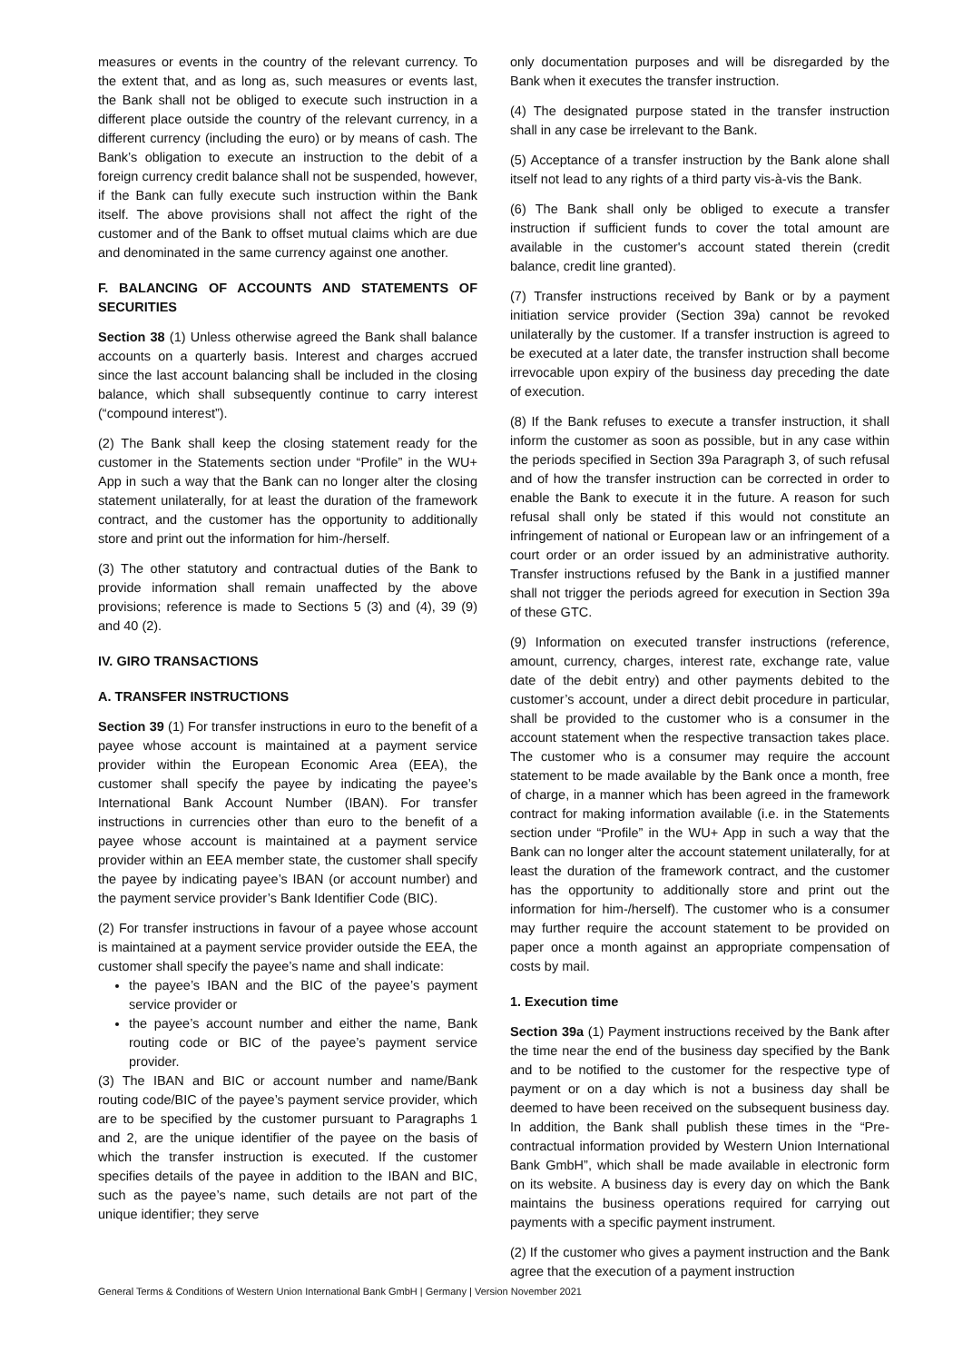measures or events in the country of the relevant currency. To the extent that, and as long as, such measures or events last, the Bank shall not be obliged to execute such instruction in a different place outside the country of the relevant currency, in a different currency (including the euro) or by means of cash. The Bank’s obligation to execute an instruction to the debit of a foreign currency credit balance shall not be suspended, however, if the Bank can fully execute such instruction within the Bank itself. The above provisions shall not affect the right of the customer and of the Bank to offset mutual claims which are due and denominated in the same currency against one another.
F. BALANCING OF ACCOUNTS AND STATEMENTS OF SECURITIES
Section 38 (1) Unless otherwise agreed the Bank shall balance accounts on a quarterly basis. Interest and charges accrued since the last account balancing shall be included in the closing balance, which shall subsequently continue to carry interest (“compound interest”).
(2) The Bank shall keep the closing statement ready for the customer in the Statements section under “Profile” in the WU+ App in such a way that the Bank can no longer alter the closing statement unilaterally, for at least the duration of the framework contract, and the customer has the opportunity to additionally store and print out the information for him-/herself.
(3) The other statutory and contractual duties of the Bank to provide information shall remain unaffected by the above provisions; reference is made to Sections 5 (3) and (4), 39 (9) and 40 (2).
IV. GIRO TRANSACTIONS
A. TRANSFER INSTRUCTIONS
Section 39 (1) For transfer instructions in euro to the benefit of a payee whose account is maintained at a payment service provider within the European Economic Area (EEA), the customer shall specify the payee by indicating the payee’s International Bank Account Number (IBAN). For transfer instructions in currencies other than euro to the benefit of a payee whose account is maintained at a payment service provider within an EEA member state, the customer shall specify the payee by indicating payee’s IBAN (or account number) and the payment service provider’s Bank Identifier Code (BIC).
(2) For transfer instructions in favour of a payee whose account is maintained at a payment service provider outside the EEA, the customer shall specify the payee’s name and shall indicate:
the payee’s IBAN and the BIC of the payee’s payment service provider or
the payee’s account number and either the name, Bank routing code or BIC of the payee’s payment service provider.
(3) The IBAN and BIC or account number and name/Bank routing code/BIC of the payee’s payment service provider, which are to be specified by the customer pursuant to Paragraphs 1 and 2, are the unique identifier of the payee on the basis of which the transfer instruction is executed. If the customer specifies details of the payee in addition to the IBAN and BIC, such as the payee’s name, such details are not part of the unique identifier; they serve
only documentation purposes and will be disregarded by the Bank when it executes the transfer instruction.
(4) The designated purpose stated in the transfer instruction shall in any case be irrelevant to the Bank.
(5) Acceptance of a transfer instruction by the Bank alone shall itself not lead to any rights of a third party vis-à-vis the Bank.
(6) The Bank shall only be obliged to execute a transfer instruction if sufficient funds to cover the total amount are available in the customer's account stated therein (credit balance, credit line granted).
(7) Transfer instructions received by Bank or by a payment initiation service provider (Section 39a) cannot be revoked unilaterally by the customer. If a transfer instruction is agreed to be executed at a later date, the transfer instruction shall become irrevocable upon expiry of the business day preceding the date of execution.
(8) If the Bank refuses to execute a transfer instruction, it shall inform the customer as soon as possible, but in any case within the periods specified in Section 39a Paragraph 3, of such refusal and of how the transfer instruction can be corrected in order to enable the Bank to execute it in the future. A reason for such refusal shall only be stated if this would not constitute an infringement of national or European law or an infringement of a court order or an order issued by an administrative authority. Transfer instructions refused by the Bank in a justified manner shall not trigger the periods agreed for execution in Section 39a of these GTC.
(9) Information on executed transfer instructions (reference, amount, currency, charges, interest rate, exchange rate, value date of the debit entry) and other payments debited to the customer’s account, under a direct debit procedure in particular, shall be provided to the customer who is a consumer in the account statement when the respective transaction takes place. The customer who is a consumer may require the account statement to be made available by the Bank once a month, free of charge, in a manner which has been agreed in the framework contract for making information available (i.e. in the Statements section under “Profile” in the WU+ App in such a way that the Bank can no longer alter the account statement unilaterally, for at least the duration of the framework contract, and the customer has the opportunity to additionally store and print out the information for him-/herself). The customer who is a consumer may further require the account statement to be provided on paper once a month against an appropriate compensation of costs by mail.
1. Execution time
Section 39a (1) Payment instructions received by the Bank after the time near the end of the business day specified by the Bank and to be notified to the customer for the respective type of payment or on a day which is not a business day shall be deemed to have been received on the subsequent business day. In addition, the Bank shall publish these times in the “Pre-contractual information provided by Western Union International Bank GmbH”, which shall be made available in electronic form on its website. A business day is every day on which the Bank maintains the business operations required for carrying out payments with a specific payment instrument.
(2) If the customer who gives a payment instruction and the Bank agree that the execution of a payment instruction
General Terms & Conditions of Western Union International Bank GmbH | Germany | Version November 2021